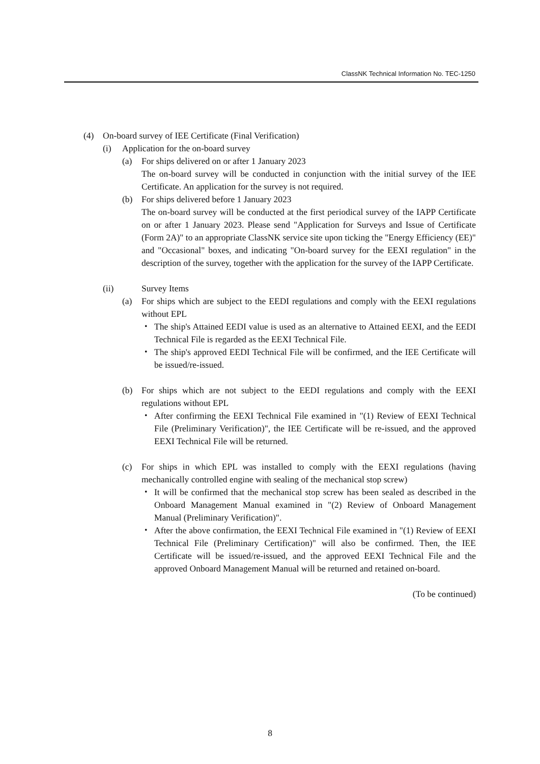ClassNK Technical Information No. TEC-1250
(4) On-board survey of IEE Certificate (Final Verification)
(i) Application for the on-board survey
(a) For ships delivered on or after 1 January 2023
The on-board survey will be conducted in conjunction with the initial survey of the IEE Certificate. An application for the survey is not required.
(b) For ships delivered before 1 January 2023
The on-board survey will be conducted at the first periodical survey of the IAPP Certificate on or after 1 January 2023. Please send "Application for Surveys and Issue of Certificate (Form 2A)" to an appropriate ClassNK service site upon ticking the "Energy Efficiency (EE)" and "Occasional" boxes, and indicating "On-board survey for the EEXI regulation" in the description of the survey, together with the application for the survey of the IAPP Certificate.
(ii) Survey Items
(a) For ships which are subject to the EEDI regulations and comply with the EEXI regulations without EPL
・ The ship's Attained EEDI value is used as an alternative to Attained EEXI, and the EEDI Technical File is regarded as the EEXI Technical File.
・ The ship's approved EEDI Technical File will be confirmed, and the IEE Certificate will be issued/re-issued.
(b) For ships which are not subject to the EEDI regulations and comply with the EEXI regulations without EPL
・ After confirming the EEXI Technical File examined in "(1) Review of EEXI Technical File (Preliminary Verification)", the IEE Certificate will be re-issued, and the approved EEXI Technical File will be returned.
(c) For ships in which EPL was installed to comply with the EEXI regulations (having mechanically controlled engine with sealing of the mechanical stop screw)
・ It will be confirmed that the mechanical stop screw has been sealed as described in the Onboard Management Manual examined in "(2) Review of Onboard Management Manual (Preliminary Verification)".
・ After the above confirmation, the EEXI Technical File examined in "(1) Review of EEXI Technical File (Preliminary Certification)" will also be confirmed. Then, the IEE Certificate will be issued/re-issued, and the approved EEXI Technical File and the approved Onboard Management Manual will be returned and retained on-board.
(To be continued)
8